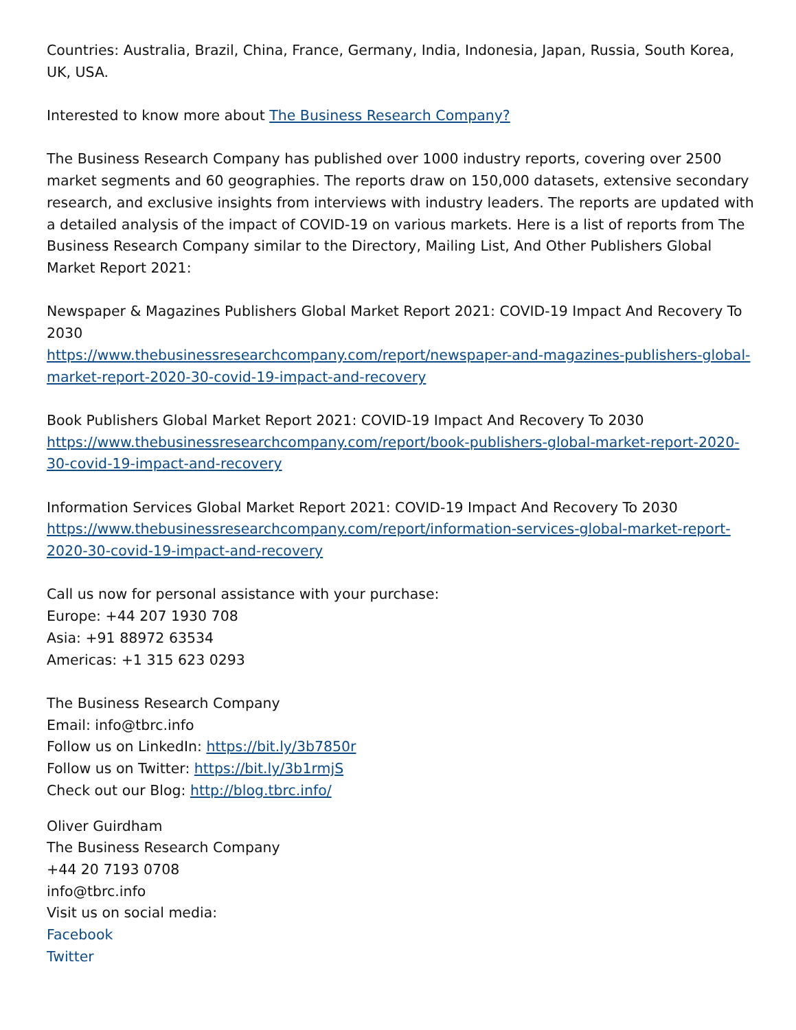Countries: Australia, Brazil, China, France, Germany, India, Indonesia, Japan, Russia, South Korea, UK, USA.
Interested to know more about The Business Research Company?
The Business Research Company has published over 1000 industry reports, covering over 2500 market segments and 60 geographies. The reports draw on 150,000 datasets, extensive secondary research, and exclusive insights from interviews with industry leaders. The reports are updated with a detailed analysis of the impact of COVID-19 on various markets. Here is a list of reports from The Business Research Company similar to the Directory, Mailing List, And Other Publishers Global Market Report 2021:
Newspaper & Magazines Publishers Global Market Report 2021: COVID-19 Impact And Recovery To 2030
https://www.thebusinessresearchcompany.com/report/newspaper-and-magazines-publishers-global-market-report-2020-30-covid-19-impact-and-recovery
Book Publishers Global Market Report 2021: COVID-19 Impact And Recovery To 2030
https://www.thebusinessresearchcompany.com/report/book-publishers-global-market-report-2020-30-covid-19-impact-and-recovery
Information Services Global Market Report 2021: COVID-19 Impact And Recovery To 2030
https://www.thebusinessresearchcompany.com/report/information-services-global-market-report-2020-30-covid-19-impact-and-recovery
Call us now for personal assistance with your purchase:
Europe: +44 207 1930 708
Asia: +91 88972 63534
Americas: +1 315 623 0293
The Business Research Company
Email: info@tbrc.info
Follow us on LinkedIn: https://bit.ly/3b7850r
Follow us on Twitter: https://bit.ly/3b1rmjS
Check out our Blog: http://blog.tbrc.info/
Oliver Guirdham
The Business Research Company
+44 20 7193 0708
info@tbrc.info
Visit us on social media:
Facebook
Twitter